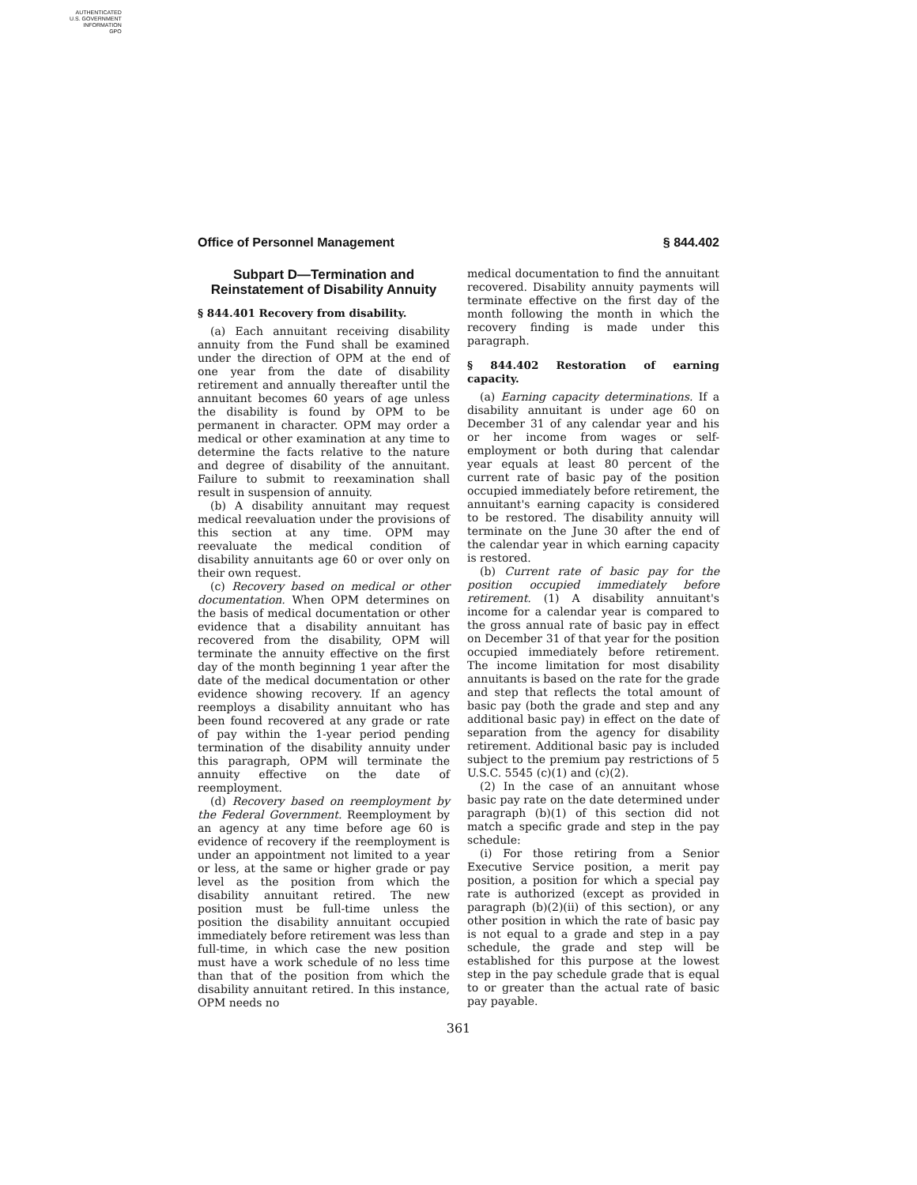AUTHENTICATED
U.S. GOVERNMENT
INFORMATION
GPO
Office of Personnel Management § 844.402
Subpart D—Termination and Reinstatement of Disability Annuity
§ 844.401 Recovery from disability.
(a) Each annuitant receiving disability annuity from the Fund shall be examined under the direction of OPM at the end of one year from the date of disability retirement and annually thereafter until the annuitant becomes 60 years of age unless the disability is found by OPM to be permanent in character. OPM may order a medical or other examination at any time to determine the facts relative to the nature and degree of disability of the annuitant. Failure to submit to reexamination shall result in suspension of annuity.
(b) A disability annuitant may request medical reevaluation under the provisions of this section at any time. OPM may reevaluate the medical condition of disability annuitants age 60 or over only on their own request.
(c) Recovery based on medical or other documentation. When OPM determines on the basis of medical documentation or other evidence that a disability annuitant has recovered from the disability, OPM will terminate the annuity effective on the first day of the month beginning 1 year after the date of the medical documentation or other evidence showing recovery. If an agency reemploys a disability annuitant who has been found recovered at any grade or rate of pay within the 1-year period pending termination of the disability annuity under this paragraph, OPM will terminate the annuity effective on the date of reemployment.
(d) Recovery based on reemployment by the Federal Government. Reemployment by an agency at any time before age 60 is evidence of recovery if the reemployment is under an appointment not limited to a year or less, at the same or higher grade or pay level as the position from which the disability annuitant retired. The new position must be full-time unless the position the disability annuitant occupied immediately before retirement was less than full-time, in which case the new position must have a work schedule of no less time than that of the position from which the disability annuitant retired. In this instance, OPM needs no
medical documentation to find the annuitant recovered. Disability annuity payments will terminate effective on the first day of the month following the month in which the recovery finding is made under this paragraph.
§ 844.402 Restoration of earning capacity.
(a) Earning capacity determinations. If a disability annuitant is under age 60 on December 31 of any calendar year and his or her income from wages or self-employment or both during that calendar year equals at least 80 percent of the current rate of basic pay of the position occupied immediately before retirement, the annuitant's earning capacity is considered to be restored. The disability annuity will terminate on the June 30 after the end of the calendar year in which earning capacity is restored.
(b) Current rate of basic pay for the position occupied immediately before retirement. (1) A disability annuitant's income for a calendar year is compared to the gross annual rate of basic pay in effect on December 31 of that year for the position occupied immediately before retirement. The income limitation for most disability annuitants is based on the rate for the grade and step that reflects the total amount of basic pay (both the grade and step and any additional basic pay) in effect on the date of separation from the agency for disability retirement. Additional basic pay is included subject to the premium pay restrictions of 5 U.S.C. 5545 (c)(1) and (c)(2).
(2) In the case of an annuitant whose basic pay rate on the date determined under paragraph (b)(1) of this section did not match a specific grade and step in the pay schedule:
(i) For those retiring from a Senior Executive Service position, a merit pay position, a position for which a special pay rate is authorized (except as provided in paragraph (b)(2)(ii) of this section), or any other position in which the rate of basic pay is not equal to a grade and step in a pay schedule, the grade and step will be established for this purpose at the lowest step in the pay schedule grade that is equal to or greater than the actual rate of basic pay payable.
361